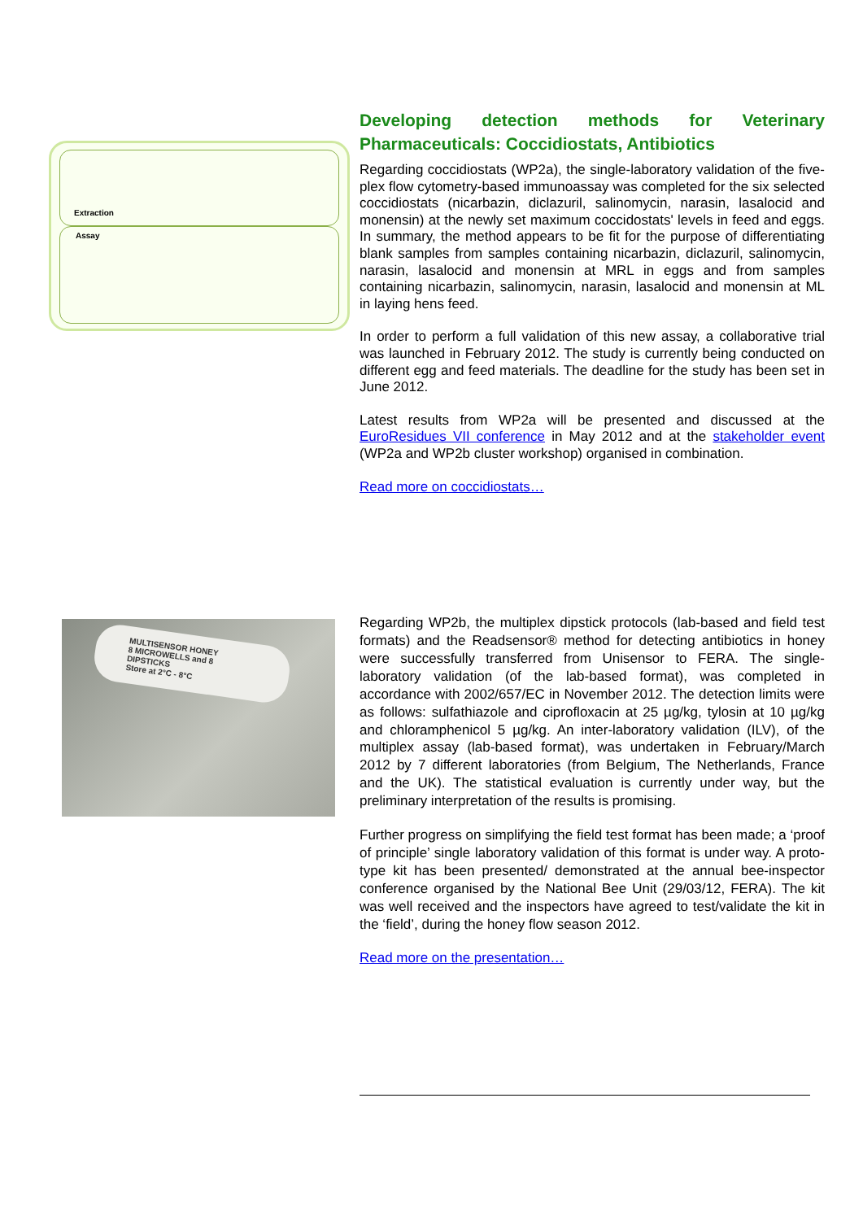Extraction
Assay
Developing detection methods for Veterinary Pharmaceuticals: Coccidiostats, Antibiotics
Regarding coccidiostats (WP2a), the single-laboratory validation of the five-plex flow cytometry-based immunoassay was completed for the six selected coccidiostats (nicarbazin, diclazuril, salinomycin, narasin, lasalocid and monensin) at the newly set maximum coccidostats' levels in feed and eggs. In summary, the method appears to be fit for the purpose of differentiating blank samples from samples containing nicarbazin, diclazuril, salinomycin, narasin, lasalocid and monensin at MRL in eggs and from samples containing nicarbazin, salinomycin, narasin, lasalocid and monensin at ML in laying hens feed.
In order to perform a full validation of this new assay, a collaborative trial was launched in February 2012. The study is currently being conducted on different egg and feed materials. The deadline for the study has been set in June 2012.
Latest results from WP2a will be presented and discussed at the EuroResidues VII conference in May 2012 and at the stakeholder event (WP2a and WP2b cluster workshop) organised in combination.
Read more on coccidiostats…
MULTISENSOR HONEY
8 MICROWELLS and 8 DIPSTICKS
Store at 2°C - 8°C
Regarding WP2b, the multiplex dipstick protocols (lab-based and field test formats) and the Readsensor® method for detecting antibiotics in honey were successfully transferred from Unisensor to FERA. The single-laboratory validation (of the lab-based format), was completed in accordance with 2002/657/EC in November 2012. The detection limits were as follows: sulfathiazole and ciprofloxacin at 25 µg/kg, tylosin at 10 µg/kg and chloramphenicol 5 µg/kg. An inter-laboratory validation (ILV), of the multiplex assay (lab-based format), was undertaken in February/March 2012 by 7 different laboratories (from Belgium, The Netherlands, France and the UK). The statistical evaluation is currently under way, but the preliminary interpretation of the results is promising.
Further progress on simplifying the field test format has been made; a ‘proof of principle’ single laboratory validation of this format is under way. A proto-type kit has been presented/ demonstrated at the annual bee-inspector conference organised by the National Bee Unit (29/03/12, FERA). The kit was well received and the inspectors have agreed to test/validate the kit in the ‘field’, during the honey flow season 2012.
Read more on the presentation…